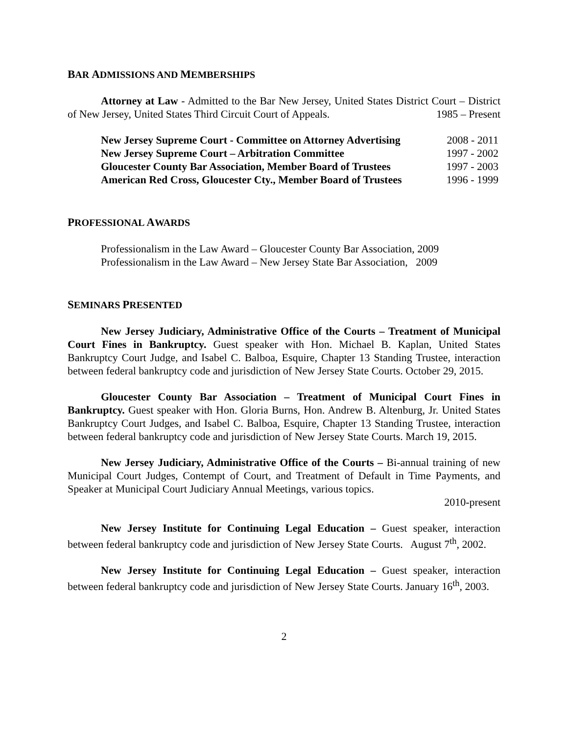BAR ADMISSIONS AND MEMBERSHIPS
Attorney at Law - Admitted to the Bar New Jersey, United States District Court – District of New Jersey, United States Third Circuit Court of Appeals. 1985 – Present
New Jersey Supreme Court - Committee on Attorney Advertising 2008 - 2011
New Jersey Supreme Court – Arbitration Committee 1997 - 2002
Gloucester County Bar Association, Member Board of Trustees 1997 - 2003
American Red Cross, Gloucester Cty., Member Board of Trustees 1996 - 1999
PROFESSIONAL AWARDS
Professionalism in the Law Award – Gloucester County Bar Association, 2009
Professionalism in the Law Award – New Jersey State Bar Association, 2009
SEMINARS PRESENTED
New Jersey Judiciary, Administrative Office of the Courts – Treatment of Municipal Court Fines in Bankruptcy. Guest speaker with Hon. Michael B. Kaplan, United States Bankruptcy Court Judge, and Isabel C. Balboa, Esquire, Chapter 13 Standing Trustee, interaction between federal bankruptcy code and jurisdiction of New Jersey State Courts. October 29, 2015.
Gloucester County Bar Association – Treatment of Municipal Court Fines in Bankruptcy. Guest speaker with Hon. Gloria Burns, Hon. Andrew B. Altenburg, Jr. United States Bankruptcy Court Judges, and Isabel C. Balboa, Esquire, Chapter 13 Standing Trustee, interaction between federal bankruptcy code and jurisdiction of New Jersey State Courts. March 19, 2015.
New Jersey Judiciary, Administrative Office of the Courts – Bi-annual training of new Municipal Court Judges, Contempt of Court, and Treatment of Default in Time Payments, and Speaker at Municipal Court Judiciary Annual Meetings, various topics.
2010-present
New Jersey Institute for Continuing Legal Education – Guest speaker, interaction between federal bankruptcy code and jurisdiction of New Jersey State Courts. August 7<sup>th</sup>, 2002.
New Jersey Institute for Continuing Legal Education – Guest speaker, interaction between federal bankruptcy code and jurisdiction of New Jersey State Courts. January 16<sup>th</sup>, 2003.
2